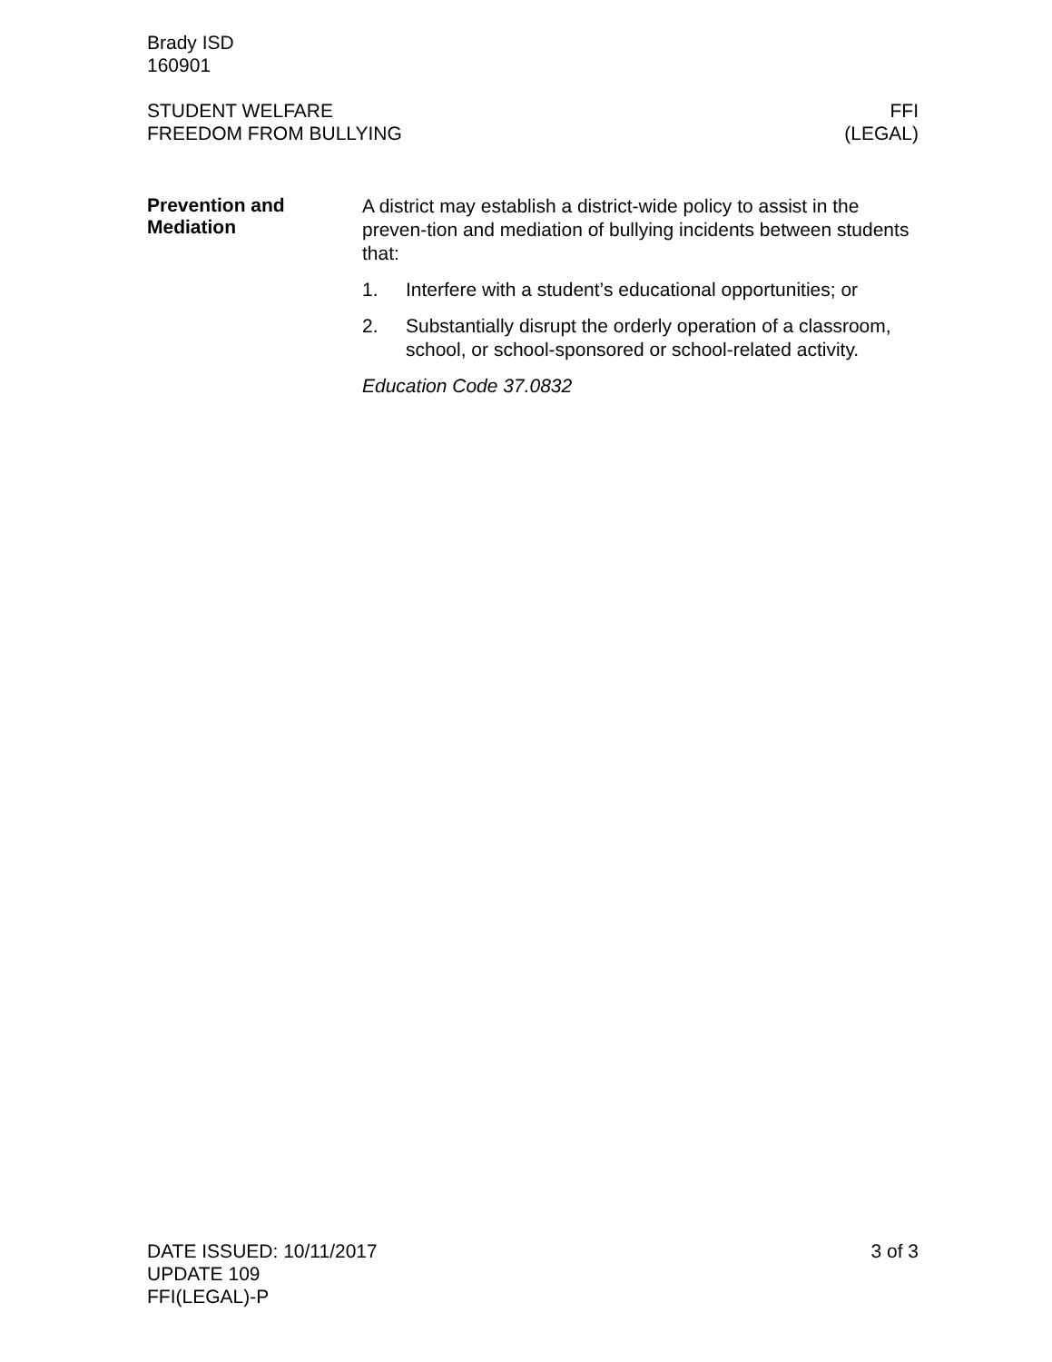Brady ISD
160901
STUDENT WELFARE
FREEDOM FROM BULLYING
FFI
(LEGAL)
Prevention and
Mediation
A district may establish a district-wide policy to assist in the preven-tion and mediation of bullying incidents between students that:
1. Interfere with a student’s educational opportunities; or
2. Substantially disrupt the orderly operation of a classroom, school, or school-sponsored or school-related activity.
Education Code 37.0832
DATE ISSUED: 10/11/2017
UPDATE 109
FFI(LEGAL)-P
3 of 3